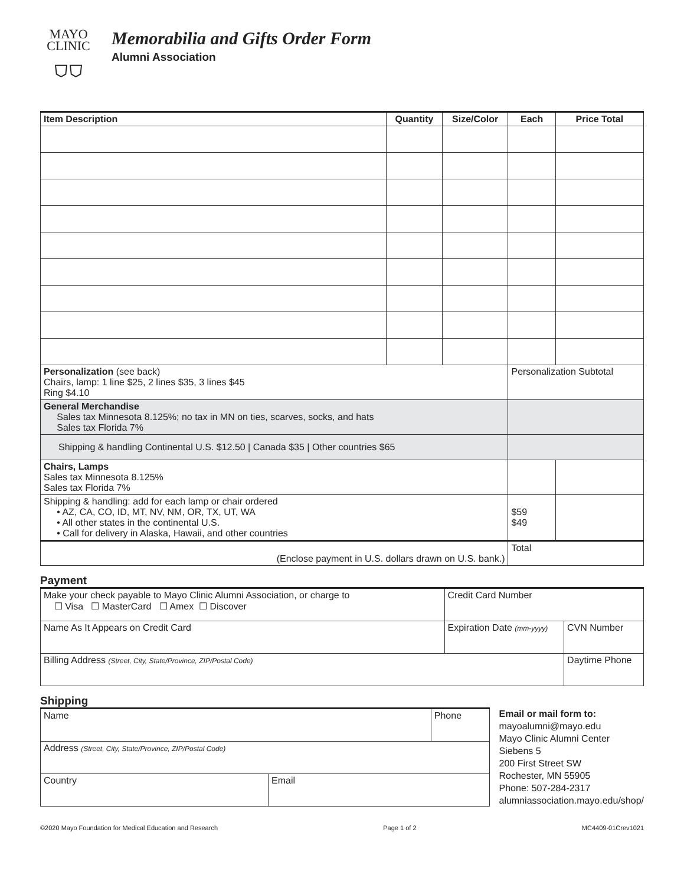MAYO
CLINIC
⛉⛉
Memorabilia and Gifts Order Form
Alumni Association
| Item Description | Quantity | Size/Color | Each | Price Total |
| --- | --- | --- | --- | --- |
| Personalization (see back) Chairs, lamp: 1 line $25, 2 lines $35, 3 lines $45 Ring $4.10 | | | Personalization Subtotal | |
| General Merchandise Sales tax Minnesota 8.125%; no tax in MN on ties, scarves, socks, and hats Sales tax Florida 7% | | | | |
| Shipping & handling Continental U.S. $12.50 / Canada $35 / Other countries $65 | | | | |
| Chairs, Lamps Sales tax Minnesota 8.125% Sales tax Florida 7% | | | | |
| Shipping & handling: add for each lamp or chair ordered • AZ, CA, CO, ID, MT, NV, NM, OR, TX, UT, WA • All other states in the continental U.S. • Call for delivery in Alaska, Hawaii, and other countries | | | $59 $49 | |
| (Enclose payment in U.S. dollars drawn on U.S. bank.) | | | Total | |
Payment
| Make your check payable to Mayo Clinic Alumni Association, or charge to ☐ Visa ☐ MasterCard ☐ Amex ☐ Discover | Credit Card Number | |
| Name As It Appears on Credit Card | Expiration Date (mm-yyyy) | CVN Number |
| Billing Address (Street, City, State/Province, ZIP/Postal Code) | | Daytime Phone |
Shipping
| Name | | Phone |
| Address (Street, City, State/Province, ZIP/Postal Code) | | |
| Country | Email | |
Email or mail form to:
mayoalumni@mayo.edu
Mayo Clinic Alumni Center
Siebens 5
200 First Street SW
Rochester, MN 55905
Phone: 507-284-2317
alumniassociation.mayo.edu/shop/
©2020 Mayo Foundation for Medical Education and Research Page 1 of 2 MC4409-01Crev1021